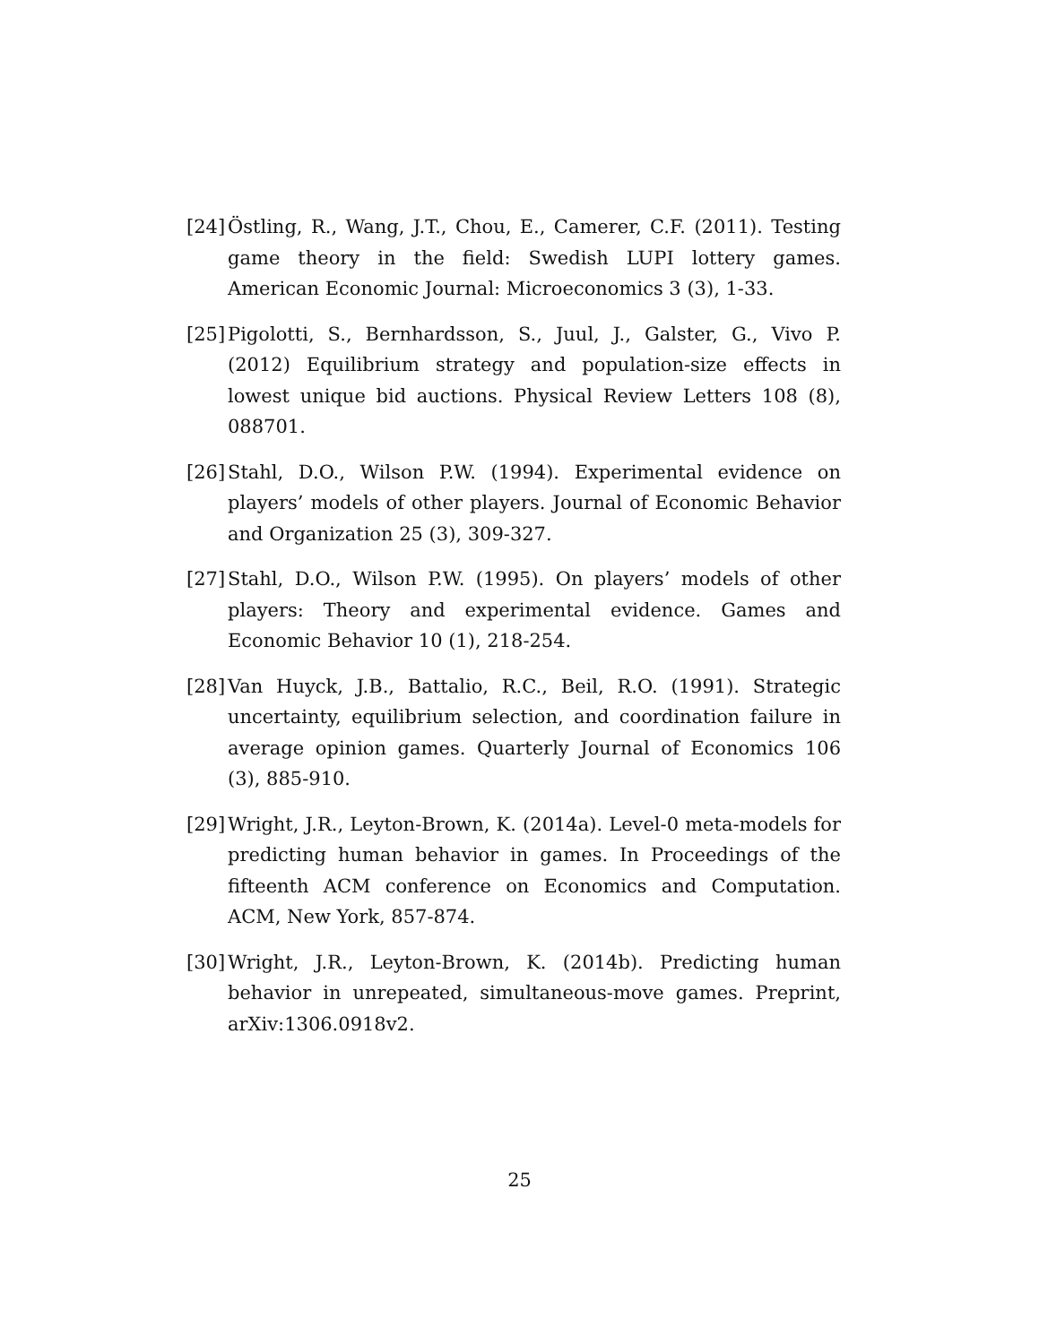[24] Östling, R., Wang, J.T., Chou, E., Camerer, C.F. (2011). Testing game theory in the field: Swedish LUPI lottery games. American Economic Journal: Microeconomics 3 (3), 1-33.
[25] Pigolotti, S., Bernhardsson, S., Juul, J., Galster, G., Vivo P. (2012) Equilibrium strategy and population-size effects in lowest unique bid auctions. Physical Review Letters 108 (8), 088701.
[26] Stahl, D.O., Wilson P.W. (1994). Experimental evidence on players’ models of other players. Journal of Economic Behavior and Organization 25 (3), 309-327.
[27] Stahl, D.O., Wilson P.W. (1995). On players’ models of other players: Theory and experimental evidence. Games and Economic Behavior 10 (1), 218-254.
[28] Van Huyck, J.B., Battalio, R.C., Beil, R.O. (1991). Strategic uncertainty, equilibrium selection, and coordination failure in average opinion games. Quarterly Journal of Economics 106 (3), 885-910.
[29] Wright, J.R., Leyton-Brown, K. (2014a). Level-0 meta-models for predicting human behavior in games. In Proceedings of the fifteenth ACM conference on Economics and Computation. ACM, New York, 857-874.
[30] Wright, J.R., Leyton-Brown, K. (2014b). Predicting human behavior in unrepeated, simultaneous-move games. Preprint, arXiv:1306.0918v2.
25